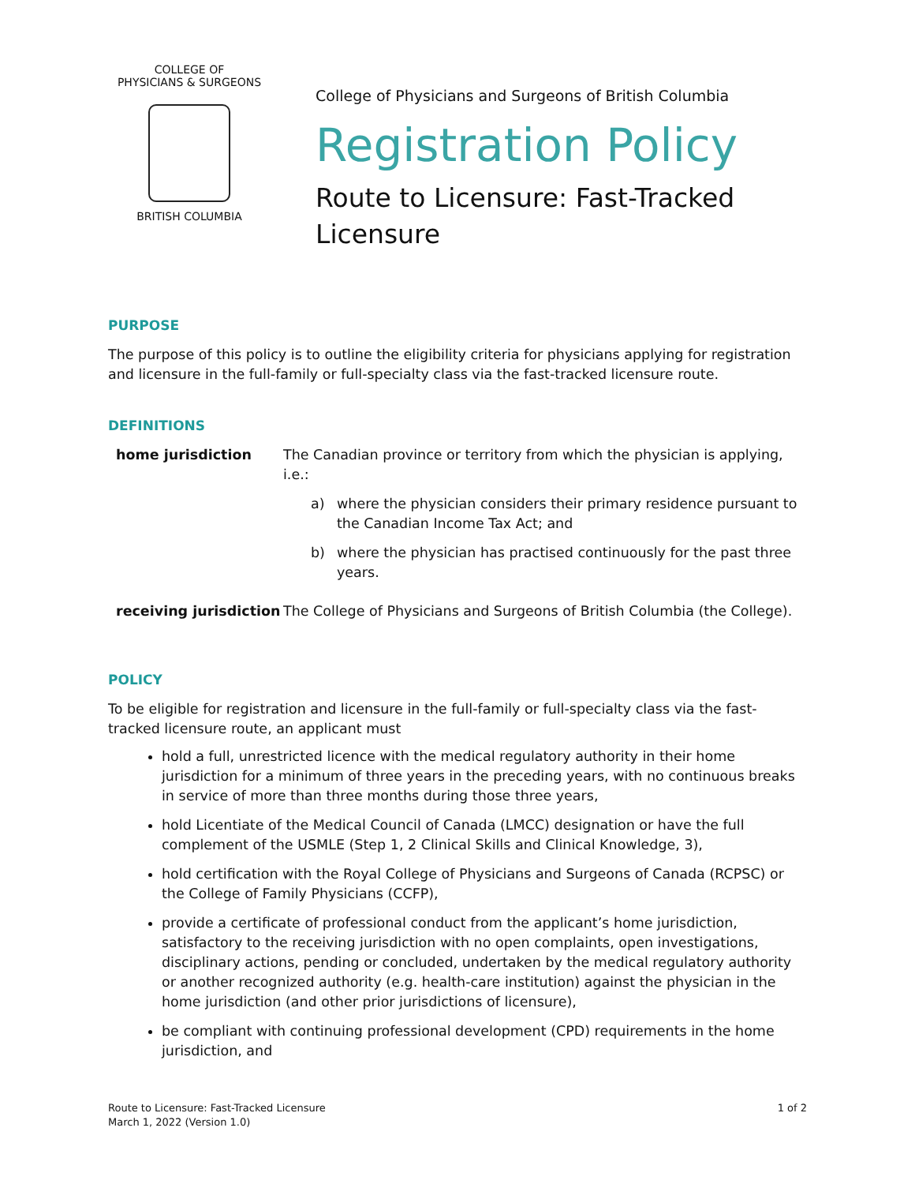COLLEGE OF
PHYSICIANS & SURGEONS
BRITISH COLUMBIA
College of Physicians and Surgeons of British Columbia
Registration Policy
Route to Licensure: Fast-Tracked
Licensure
PURPOSE
The purpose of this policy is to outline the eligibility criteria for physicians applying for registration and licensure in the full-family or full-specialty class via the fast-tracked licensure route.
DEFINITIONS
| home jurisdiction | The Canadian province or territory from which the physician is applying, i.e.: a) where the physician considers their primary residence pursuant to the Canadian Income Tax Act; and b) where the physician has practised continuously for the past three years. |
| receiving jurisdiction | The College of Physicians and Surgeons of British Columbia (the College). |
POLICY
To be eligible for registration and licensure in the full-family or full-specialty class via the fast-tracked licensure route, an applicant must
hold a full, unrestricted licence with the medical regulatory authority in their home jurisdiction for a minimum of three years in the preceding years, with no continuous breaks in service of more than three months during those three years,
hold Licentiate of the Medical Council of Canada (LMCC) designation or have the full complement of the USMLE (Step 1, 2 Clinical Skills and Clinical Knowledge, 3),
hold certification with the Royal College of Physicians and Surgeons of Canada (RCPSC) or the College of Family Physicians (CCFP),
provide a certificate of professional conduct from the applicant’s home jurisdiction, satisfactory to the receiving jurisdiction with no open complaints, open investigations, disciplinary actions, pending or concluded, undertaken by the medical regulatory authority or another recognized authority (e.g. health-care institution) against the physician in the home jurisdiction (and other prior jurisdictions of licensure),
be compliant with continuing professional development (CPD) requirements in the home jurisdiction, and
Route to Licensure: Fast-Tracked Licensure
March 1, 2022 (Version 1.0)
1 of 2